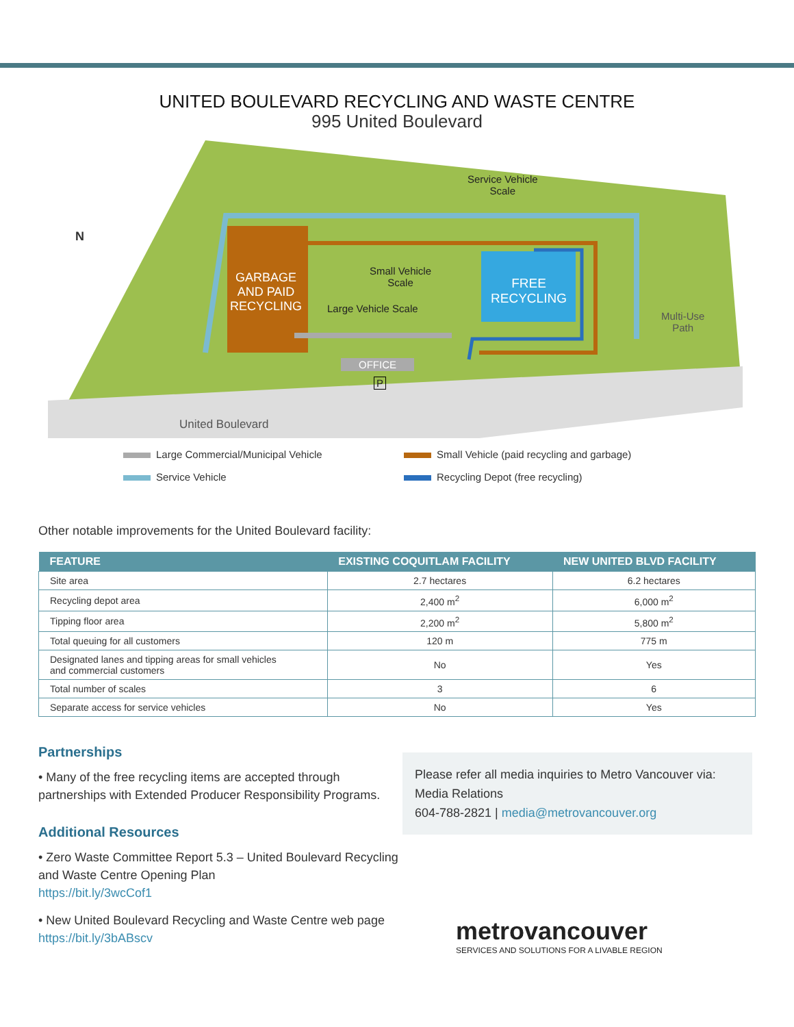UNITED BOULEVARD RECYCLING AND WASTE CENTRE
995 United Boulevard
Service Vehicle
Scale
N
GARBAGE AND PAID RECYCLING
Small Vehicle
Scale
FREE
RECYCLING
Large Vehicle Scale
Multi-Use
Path
OFFICE
P
United Boulevard
Large Commercial/Municipal Vehicle
Small Vehicle (paid recycling and garbage)
Service Vehicle
Recycling Depot (free recycling)
Other notable improvements for the United Boulevard facility:
| FEATURE | EXISTING COQUITLAM FACILITY | NEW UNITED BLVD FACILITY |
| --- | --- | --- |
| Site area | 2.7 hectares | 6.2 hectares |
| Recycling depot area | 2,400 m<sup>2</sup> | 6,000 m<sup>2</sup> |
| Tipping floor area | 2,200 m<sup>2</sup> | 5,800 m<sup>2</sup> |
| Total queuing for all customers | 120 m | 775 m |
| Designated lanes and tipping areas for small vehicles and commercial customers | No | Yes |
| Total number of scales | 3 | 6 |
| Separate access for service vehicles | No | Yes |
Partnerships
• Many of the free recycling items are accepted through partnerships with Extended Producer Responsibility Programs.
Additional Resources
• Zero Waste Committee Report 5.3 – United Boulevard Recycling and Waste Centre Opening Plan
https://bit.ly/3wcCof1
• New United Boulevard Recycling and Waste Centre web page
https://bit.ly/3bABscv
Please refer all media inquiries to Metro Vancouver via:
Media Relations
604-788-2821 | media@metrovancouver.org
metrovancouver
SERVICES AND SOLUTIONS FOR A LIVABLE REGION